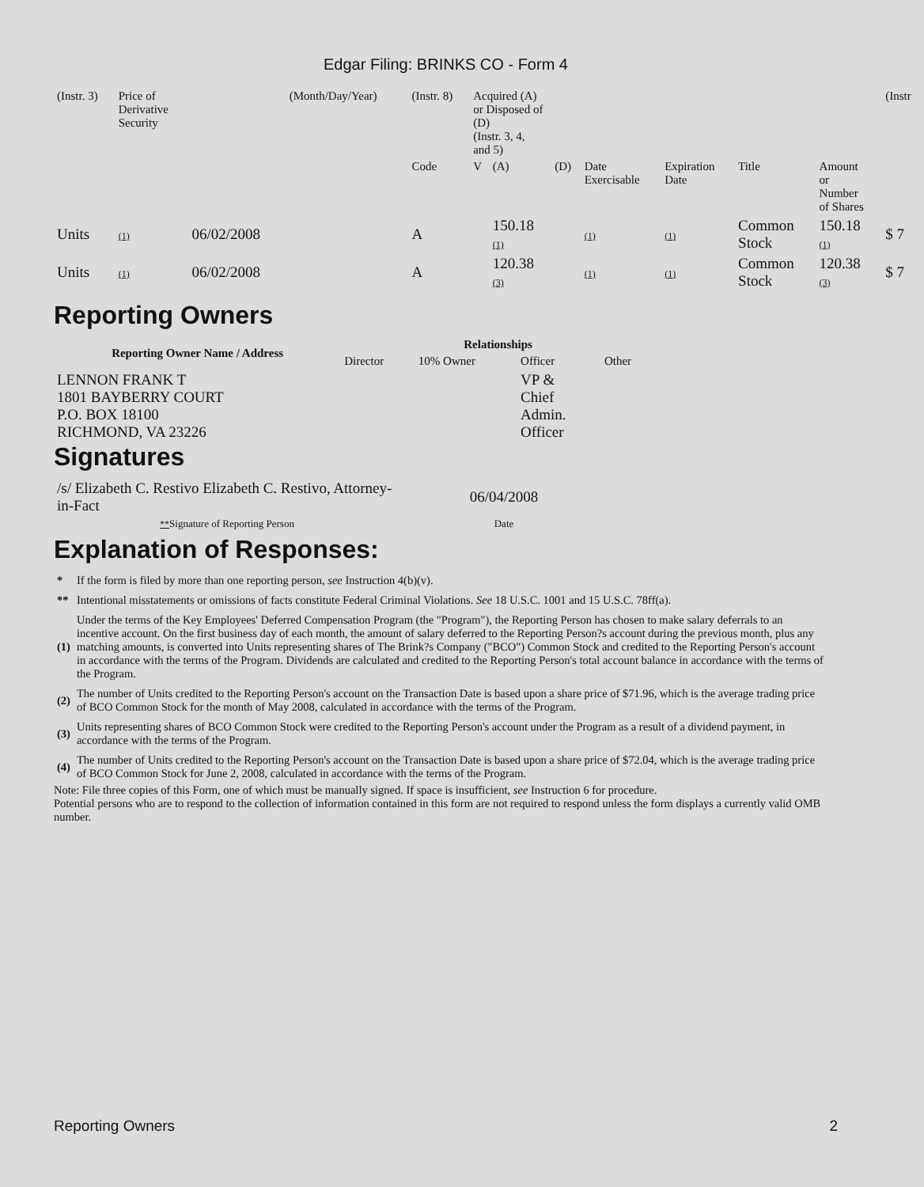Edgar Filing: BRINKS CO - Form 4
| (Instr. 3) | Price of Derivative Security | | (Month/Day/Year) | (Instr. 8) | Acquired (A) or Disposed of (D) (Instr. 3, 4, and 5) | | | | | | | (Instr |
| | | | | Code | V | (A) | (D) | Date Exercisable | Expiration Date | Title | Amount or Number of Shares | |
| Units | (1) | 06/02/2008 | | A | | 150.18 (1) | | (1) | (1) | Common Stock | 150.18 (1) | $ 7 |
| Units | (1) | 06/02/2008 | | A | | 120.38 (3) | | (1) | (1) | Common Stock | 120.38 (3) | $ 7 |
Reporting Owners
| Reporting Owner Name / Address | Relationships | | | |
| --- | --- | --- | --- | --- |
| | Director | 10% Owner | Officer | Other |
| LENNON FRANK T 1801 BAYBERRY COURT P.O. BOX 18100 RICHMOND, VA 23226 | | | VP & Chief Admin. Officer | |
Signatures
| /s/ Elizabeth C. Restivo Elizabeth C. Restivo, Attorney-in-Fact | 06/04/2008 |
| ** Signature of Reporting Person | Date |
Explanation of Responses:
| * | If the form is filed by more than one reporting person, see Instruction 4(b)(v). |
| ** | Intentional misstatements or omissions of facts constitute Federal Criminal Violations. See 18 U.S.C. 1001 and 15 U.S.C. 78ff(a). |
| (1) | Under the terms of the Key Employees' Deferred Compensation Program (the "Program"), the Reporting Person has chosen to make salary deferrals to an incentive account. On the first business day of each month, the amount of salary deferred to the Reporting Person?s account during the previous month, plus any matching amounts, is converted into Units representing shares of The Brink?s Company ("BCO") Common Stock and credited to the Reporting Person's account in accordance with the terms of the Program. Dividends are calculated and credited to the Reporting Person's total account balance in accordance with the terms of the Program. |
| (2) | The number of Units credited to the Reporting Person's account on the Transaction Date is based upon a share price of $71.96, which is the average trading price of BCO Common Stock for the month of May 2008, calculated in accordance with the terms of the Program. |
| (3) | Units representing shares of BCO Common Stock were credited to the Reporting Person's account under the Program as a result of a dividend payment, in accordance with the terms of the Program. |
| (4) | The number of Units credited to the Reporting Person's account on the Transaction Date is based upon a share price of $72.04, which is the average trading price of BCO Common Stock for June 2, 2008, calculated in accordance with the terms of the Program. |
Note: File three copies of this Form, one of which must be manually signed. If space is insufficient, see Instruction 6 for procedure.
Potential persons who are to respond to the collection of information contained in this form are not required to respond unless the form displays a currently valid OMB number.
Reporting Owners 2